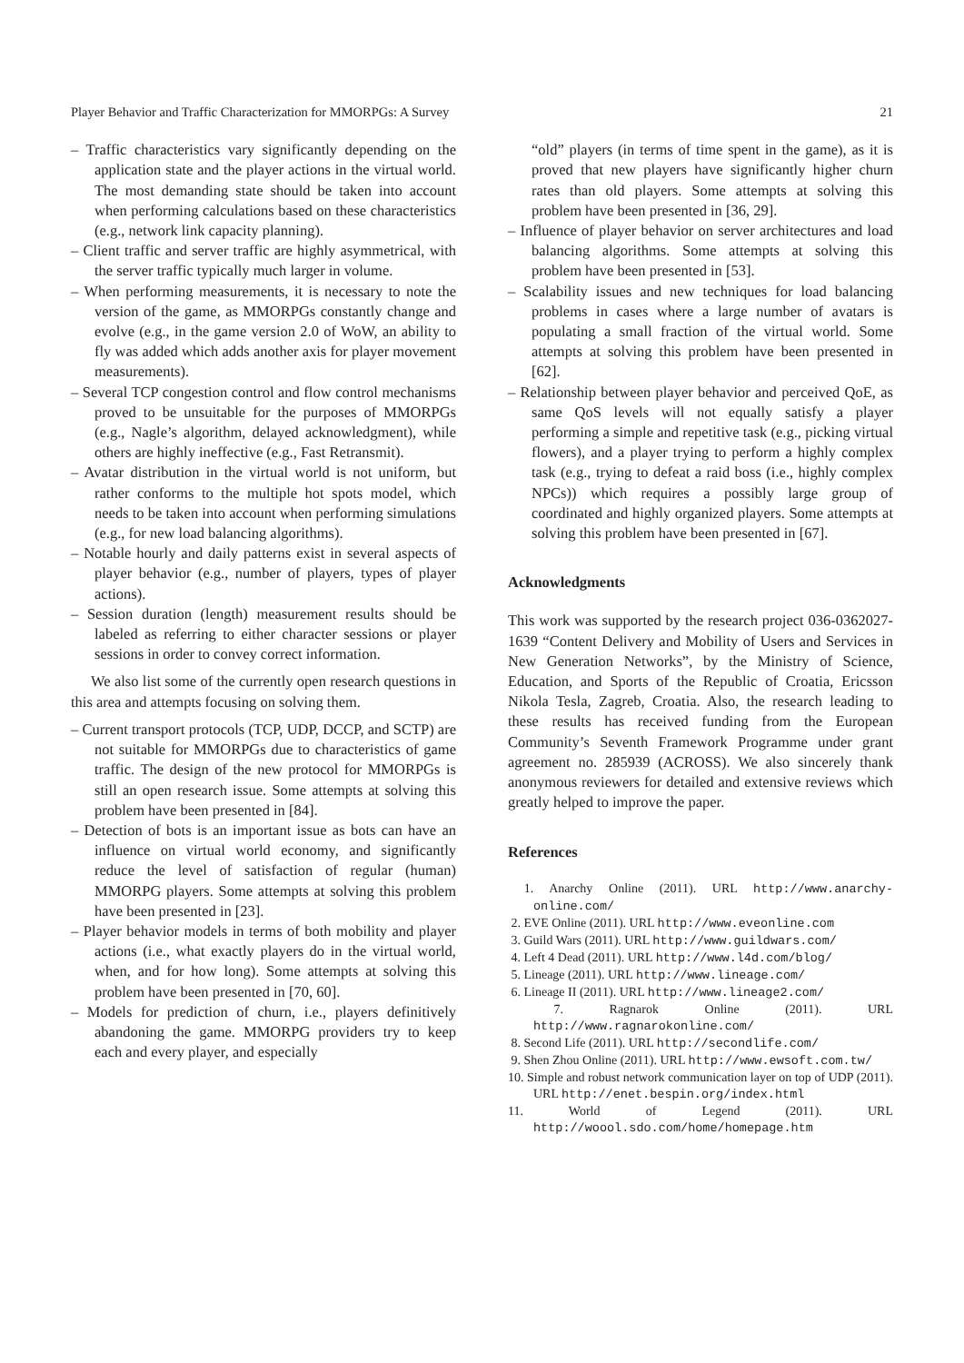Player Behavior and Traffic Characterization for MMORPGs: A Survey 21
– Traffic characteristics vary significantly depending on the application state and the player actions in the virtual world. The most demanding state should be taken into account when performing calculations based on these characteristics (e.g., network link capacity planning).
– Client traffic and server traffic are highly asymmetrical, with the server traffic typically much larger in volume.
– When performing measurements, it is necessary to note the version of the game, as MMORPGs constantly change and evolve (e.g., in the game version 2.0 of WoW, an ability to fly was added which adds another axis for player movement measurements).
– Several TCP congestion control and flow control mechanisms proved to be unsuitable for the purposes of MMORPGs (e.g., Nagle’s algorithm, delayed acknowledgment), while others are highly ineffective (e.g., Fast Retransmit).
– Avatar distribution in the virtual world is not uniform, but rather conforms to the multiple hot spots model, which needs to be taken into account when performing simulations (e.g., for new load balancing algorithms).
– Notable hourly and daily patterns exist in several aspects of player behavior (e.g., number of players, types of player actions).
– Session duration (length) measurement results should be labeled as referring to either character sessions or player sessions in order to convey correct information.
We also list some of the currently open research questions in this area and attempts focusing on solving them.
– Current transport protocols (TCP, UDP, DCCP, and SCTP) are not suitable for MMORPGs due to characteristics of game traffic. The design of the new protocol for MMORPGs is still an open research issue. Some attempts at solving this problem have been presented in [84].
– Detection of bots is an important issue as bots can have an influence on virtual world economy, and significantly reduce the level of satisfaction of regular (human) MMORPG players. Some attempts at solving this problem have been presented in [23].
– Player behavior models in terms of both mobility and player actions (i.e., what exactly players do in the virtual world, when, and for how long). Some attempts at solving this problem have been presented in [70, 60].
– Models for prediction of churn, i.e., players definitively abandoning the game. MMORPG providers try to keep each and every player, and especially
“old” players (in terms of time spent in the game), as it is proved that new players have significantly higher churn rates than old players. Some attempts at solving this problem have been presented in [36, 29].
– Influence of player behavior on server architectures and load balancing algorithms. Some attempts at solving this problem have been presented in [53].
– Scalability issues and new techniques for load balancing problems in cases where a large number of avatars is populating a small fraction of the virtual world. Some attempts at solving this problem have been presented in [62].
– Relationship between player behavior and perceived QoE, as same QoS levels will not equally satisfy a player performing a simple and repetitive task (e.g., picking virtual flowers), and a player trying to perform a highly complex task (e.g., trying to defeat a raid boss (i.e., highly complex NPCs)) which requires a possibly large group of coordinated and highly organized players. Some attempts at solving this problem have been presented in [67].
Acknowledgments
This work was supported by the research project 036-0362027-1639 “Content Delivery and Mobility of Users and Services in New Generation Networks”, by the Ministry of Science, Education, and Sports of the Republic of Croatia, Ericsson Nikola Tesla, Zagreb, Croatia. Also, the research leading to these results has received funding from the European Community’s Seventh Framework Programme under grant agreement no. 285939 (ACROSS). We also sincerely thank anonymous reviewers for detailed and extensive reviews which greatly helped to improve the paper.
References
1. Anarchy Online (2011). URL http://www.anarchy-online.com/
2. EVE Online (2011). URL http://www.eveonline.com
3. Guild Wars (2011). URL http://www.guildwars.com/
4. Left 4 Dead (2011). URL http://www.l4d.com/blog/
5. Lineage (2011). URL http://www.lineage.com/
6. Lineage II (2011). URL http://www.lineage2.com/
7. Ragnarok Online (2011). URL http://www.ragnarokonline.com/
8. Second Life (2011). URL http://secondlife.com/
9. Shen Zhou Online (2011). URL http://www.ewsoft.com.tw/
10. Simple and robust network communication layer on top of UDP (2011). URL http://enet.bespin.org/index.html
11. World of Legend (2011). URL http://woool.sdo.com/home/homepage.htm